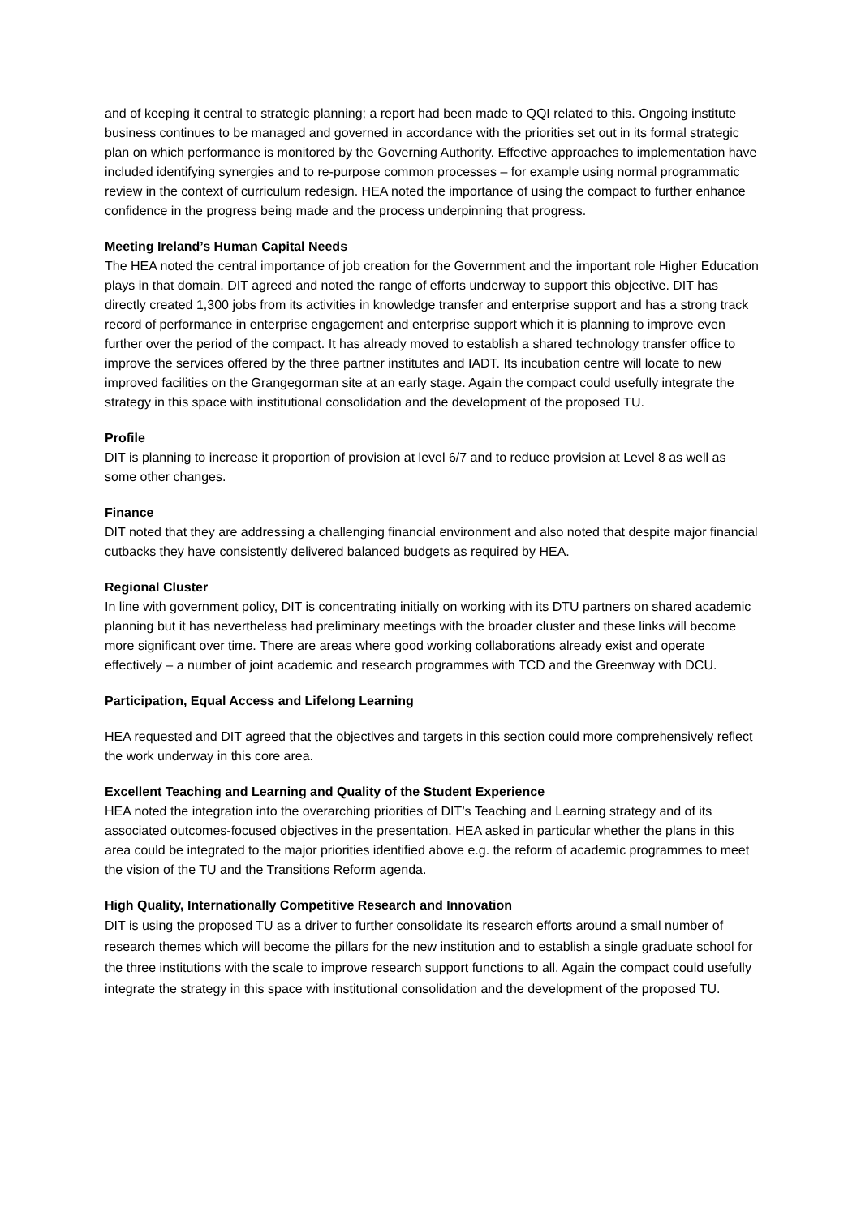and of keeping it central to strategic planning; a report had been made to QQI related to this. Ongoing institute business continues to be managed and governed in accordance with the priorities set out in its formal strategic plan on which performance is monitored by the Governing Authority. Effective approaches to implementation have included identifying synergies and to re-purpose common processes – for example using normal programmatic review in the context of curriculum redesign. HEA noted the importance of using the compact to further enhance confidence in the progress being made and the process underpinning that progress.
Meeting Ireland’s Human Capital Needs
The HEA noted the central importance of job creation for the Government and the important role Higher Education plays in that domain. DIT agreed and noted the range of efforts underway to support this objective. DIT has directly created 1,300 jobs from its activities in knowledge transfer and enterprise support and has a strong track record of performance in enterprise engagement and enterprise support which it is planning to improve even further over the period of the compact. It has already moved to establish a shared technology transfer office to improve the services offered by the three partner institutes and IADT. Its incubation centre will locate to new improved facilities on the Grangegorman site at an early stage. Again the compact could usefully integrate the strategy in this space with institutional consolidation and the development of the proposed TU.
Profile
DIT is planning to increase it proportion of provision at level 6/7 and to reduce provision at Level 8 as well as some other changes.
Finance
DIT noted that they are addressing a challenging financial environment and also noted that despite major financial cutbacks they have consistently delivered balanced budgets as required by HEA.
Regional Cluster
In line with government policy, DIT is concentrating initially on working with its DTU partners on shared academic planning but it has nevertheless had preliminary meetings with the broader cluster and these links will become more significant over time. There are areas where good working collaborations already exist and operate effectively – a number of joint academic and research programmes with TCD and the Greenway with DCU.
Participation, Equal Access and Lifelong Learning
HEA requested and DIT agreed that the objectives and targets in this section could more comprehensively reflect the work underway in this core area.
Excellent Teaching and Learning and Quality of the Student Experience
HEA noted the integration into the overarching priorities of DIT’s Teaching and Learning strategy and of its associated outcomes-focused objectives in the presentation. HEA asked in particular whether the plans in this area could be integrated to the major priorities identified above e.g. the reform of academic programmes to meet the vision of the TU and the Transitions Reform agenda.
High Quality, Internationally Competitive Research and Innovation
DIT is using the proposed TU as a driver to further consolidate its research efforts around a small number of research themes which will become the pillars for the new institution and to establish a single graduate school for the three institutions with the scale to improve research support functions to all. Again the compact could usefully integrate the strategy in this space with institutional consolidation and the development of the proposed TU.